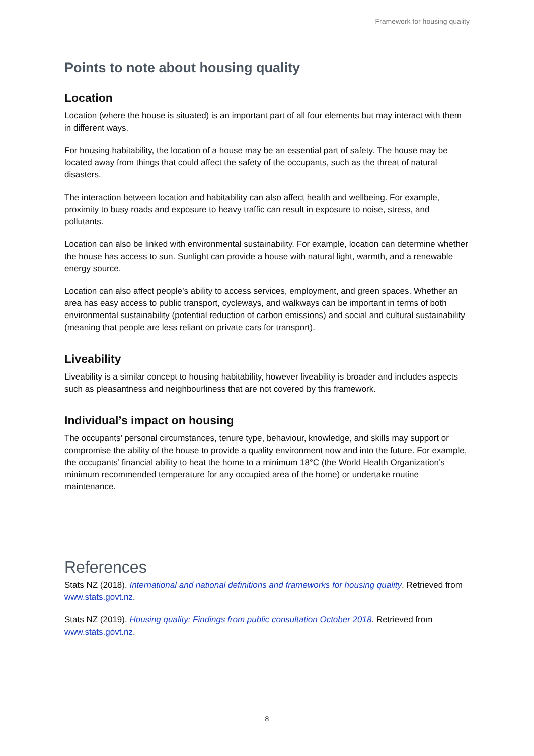Framework for housing quality
Points to note about housing quality
Location
Location (where the house is situated) is an important part of all four elements but may interact with them in different ways.
For housing habitability, the location of a house may be an essential part of safety. The house may be located away from things that could affect the safety of the occupants, such as the threat of natural disasters.
The interaction between location and habitability can also affect health and wellbeing. For example, proximity to busy roads and exposure to heavy traffic can result in exposure to noise, stress, and pollutants.
Location can also be linked with environmental sustainability. For example, location can determine whether the house has access to sun. Sunlight can provide a house with natural light, warmth, and a renewable energy source.
Location can also affect people’s ability to access services, employment, and green spaces. Whether an area has easy access to public transport, cycleways, and walkways can be important in terms of both environmental sustainability (potential reduction of carbon emissions) and social and cultural sustainability (meaning that people are less reliant on private cars for transport).
Liveability
Liveability is a similar concept to housing habitability, however liveability is broader and includes aspects such as pleasantness and neighbourliness that are not covered by this framework.
Individual’s impact on housing
The occupants’ personal circumstances, tenure type, behaviour, knowledge, and skills may support or compromise the ability of the house to provide a quality environment now and into the future. For example, the occupants’ financial ability to heat the home to a minimum 18°C (the World Health Organization’s minimum recommended temperature for any occupied area of the home) or undertake routine maintenance.
References
Stats NZ (2018). International and national definitions and frameworks for housing quality. Retrieved from www.stats.govt.nz.
Stats NZ (2019). Housing quality: Findings from public consultation October 2018. Retrieved from www.stats.govt.nz.
8